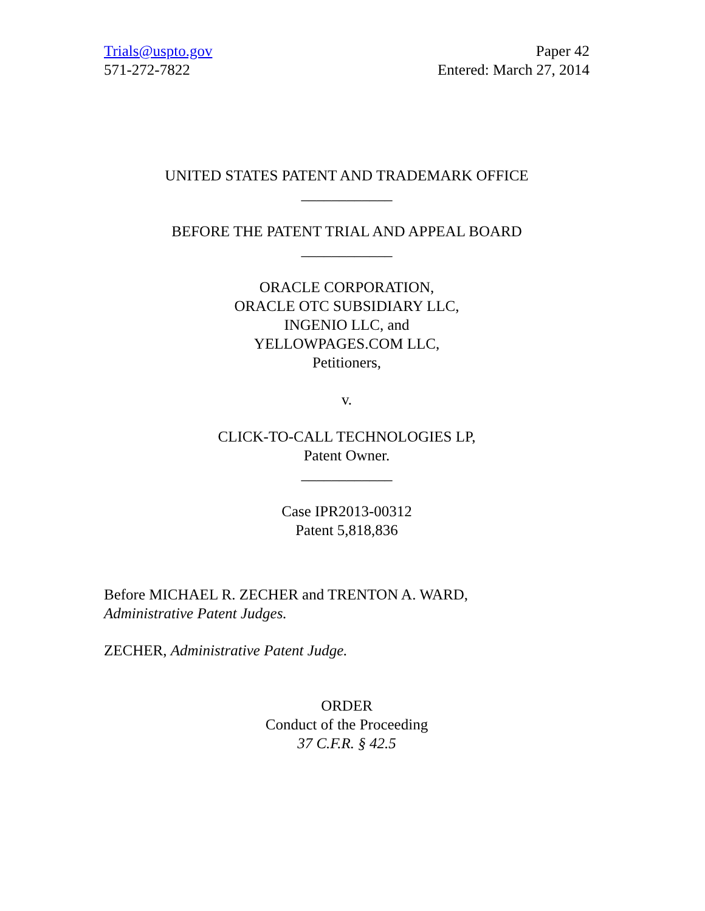Trials@uspto.gov
571-272-7822
Paper 42
Entered: March 27, 2014
UNITED STATES PATENT AND TRADEMARK OFFICE
____________
BEFORE THE PATENT TRIAL AND APPEAL BOARD
____________
ORACLE CORPORATION,
ORACLE OTC SUBSIDIARY LLC,
INGENIO LLC, and
YELLOWPAGES.COM LLC,
Petitioners,
v.
CLICK-TO-CALL TECHNOLOGIES LP,
Patent Owner.
____________
Case IPR2013-00312
Patent 5,818,836
Before MICHAEL R. ZECHER and TRENTON A. WARD,
Administrative Patent Judges.
ZECHER, Administrative Patent Judge.
ORDER
Conduct of the Proceeding
37 C.F.R. § 42.5